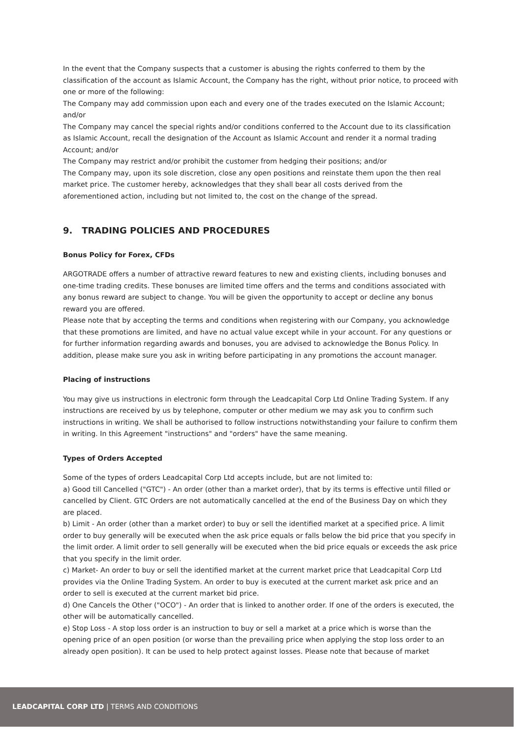In the event that the Company suspects that a customer is abusing the rights conferred to them by the classification of the account as Islamic Account, the Company has the right, without prior notice, to proceed with one or more of the following:
The Company may add commission upon each and every one of the trades executed on the Islamic Account; and/or
The Company may cancel the special rights and/or conditions conferred to the Account due to its classification as Islamic Account, recall the designation of the Account as Islamic Account and render it a normal trading Account; and/or
The Company may restrict and/or prohibit the customer from hedging their positions; and/or
The Company may, upon its sole discretion, close any open positions and reinstate them upon the then real market price. The customer hereby, acknowledges that they shall bear all costs derived from the aforementioned action, including but not limited to, the cost on the change of the spread.
9. TRADING POLICIES AND PROCEDURES
Bonus Policy for Forex, CFDs
ARGOTRADE offers a number of attractive reward features to new and existing clients, including bonuses and one-time trading credits. These bonuses are limited time offers and the terms and conditions associated with any bonus reward are subject to change. You will be given the opportunity to accept or decline any bonus reward you are offered.
Please note that by accepting the terms and conditions when registering with our Company, you acknowledge that these promotions are limited, and have no actual value except while in your account. For any questions or for further information regarding awards and bonuses, you are advised to acknowledge the Bonus Policy. In addition, please make sure you ask in writing before participating in any promotions the account manager.
Placing of instructions
You may give us instructions in electronic form through the Leadcapital Corp Ltd Online Trading System. If any instructions are received by us by telephone, computer or other medium we may ask you to confirm such instructions in writing. We shall be authorised to follow instructions notwithstanding your failure to confirm them in writing. In this Agreement "instructions" and "orders" have the same meaning.
Types of Orders Accepted
Some of the types of orders Leadcapital Corp Ltd accepts include, but are not limited to:
a) Good till Cancelled ("GTC") - An order (other than a market order), that by its terms is effective until filled or cancelled by Client. GTC Orders are not automatically cancelled at the end of the Business Day on which they are placed.
b) Limit - An order (other than a market order) to buy or sell the identified market at a specified price. A limit order to buy generally will be executed when the ask price equals or falls below the bid price that you specify in the limit order. A limit order to sell generally will be executed when the bid price equals or exceeds the ask price that you specify in the limit order.
c) Market- An order to buy or sell the identified market at the current market price that Leadcapital Corp Ltd provides via the Online Trading System. An order to buy is executed at the current market ask price and an order to sell is executed at the current market bid price.
d) One Cancels the Other ("OCO") - An order that is linked to another order. If one of the orders is executed, the other will be automatically cancelled.
e) Stop Loss - A stop loss order is an instruction to buy or sell a market at a price which is worse than the opening price of an open position (or worse than the prevailing price when applying the stop loss order to an already open position). It can be used to help protect against losses. Please note that because of market
LEADCAPITAL CORP LTD | TERMS AND CONDITIONS